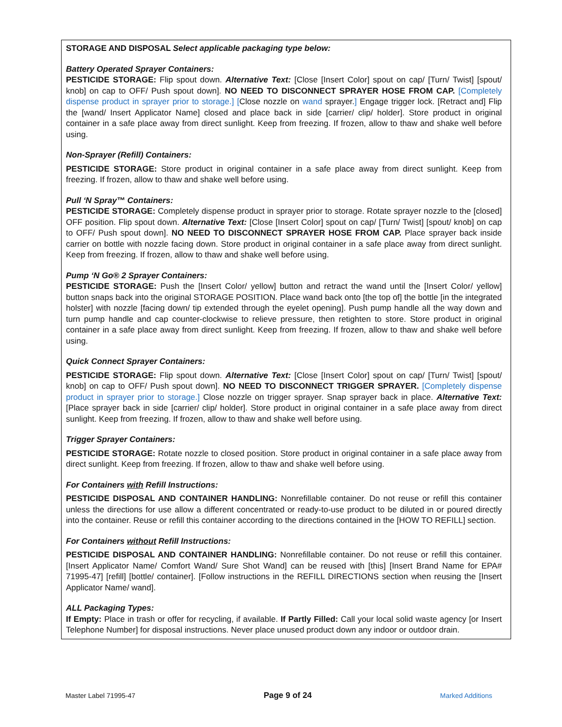STORAGE AND DISPOSAL Select applicable packaging type below:
Battery Operated Sprayer Containers:
PESTICIDE STORAGE: Flip spout down. Alternative Text: [Close [Insert Color] spout on cap/ [Turn/ Twist] [spout/ knob] on cap to OFF/ Push spout down]. NO NEED TO DISCONNECT SPRAYER HOSE FROM CAP. [Completely dispense product in sprayer prior to storage.] [Close nozzle on wand sprayer.] Engage trigger lock. [Retract and] Flip the [wand/ Insert Applicator Name] closed and place back in side [carrier/ clip/ holder]. Store product in original container in a safe place away from direct sunlight. Keep from freezing. If frozen, allow to thaw and shake well before using.
Non-Sprayer (Refill) Containers:
PESTICIDE STORAGE: Store product in original container in a safe place away from direct sunlight. Keep from freezing. If frozen, allow to thaw and shake well before using.
Pull ‘N Spray™ Containers:
PESTICIDE STORAGE: Completely dispense product in sprayer prior to storage. Rotate sprayer nozzle to the [closed] OFF position. Flip spout down. Alternative Text: [Close [Insert Color] spout on cap/ [Turn/ Twist] [spout/ knob] on cap to OFF/ Push spout down]. NO NEED TO DISCONNECT SPRAYER HOSE FROM CAP. Place sprayer back inside carrier on bottle with nozzle facing down. Store product in original container in a safe place away from direct sunlight. Keep from freezing. If frozen, allow to thaw and shake well before using.
Pump ‘N Go® 2 Sprayer Containers:
PESTICIDE STORAGE: Push the [Insert Color/ yellow] button and retract the wand until the [Insert Color/ yellow] button snaps back into the original STORAGE POSITION. Place wand back onto [the top of] the bottle [in the integrated holster] with nozzle [facing down/ tip extended through the eyelet opening]. Push pump handle all the way down and turn pump handle and cap counter-clockwise to relieve pressure, then retighten to store. Store product in original container in a safe place away from direct sunlight. Keep from freezing. If frozen, allow to thaw and shake well before using.
Quick Connect Sprayer Containers:
PESTICIDE STORAGE: Flip spout down. Alternative Text: [Close [Insert Color] spout on cap/ [Turn/ Twist] [spout/ knob] on cap to OFF/ Push spout down]. NO NEED TO DISCONNECT TRIGGER SPRAYER. [Completely dispense product in sprayer prior to storage.] Close nozzle on trigger sprayer. Snap sprayer back in place. Alternative Text: [Place sprayer back in side [carrier/ clip/ holder]. Store product in original container in a safe place away from direct sunlight. Keep from freezing. If frozen, allow to thaw and shake well before using.
Trigger Sprayer Containers:
PESTICIDE STORAGE: Rotate nozzle to closed position. Store product in original container in a safe place away from direct sunlight. Keep from freezing. If frozen, allow to thaw and shake well before using.
For Containers with Refill Instructions:
PESTICIDE DISPOSAL AND CONTAINER HANDLING: Nonrefillable container. Do not reuse or refill this container unless the directions for use allow a different concentrated or ready-to-use product to be diluted in or poured directly into the container. Reuse or refill this container according to the directions contained in the [HOW TO REFILL] section.
For Containers without Refill Instructions:
PESTICIDE DISPOSAL AND CONTAINER HANDLING: Nonrefillable container. Do not reuse or refill this container. [Insert Applicator Name/ Comfort Wand/ Sure Shot Wand] can be reused with [this] [Insert Brand Name for EPA# 71995-47] [refill] [bottle/ container]. [Follow instructions in the REFILL DIRECTIONS section when reusing the [Insert Applicator Name/ wand].
ALL Packaging Types:
If Empty: Place in trash or offer for recycling, if available. If Partly Filled: Call your local solid waste agency [or Insert Telephone Number] for disposal instructions. Never place unused product down any indoor or outdoor drain.
Master Label 71995-47 Page 9 of 24 Marked Additions